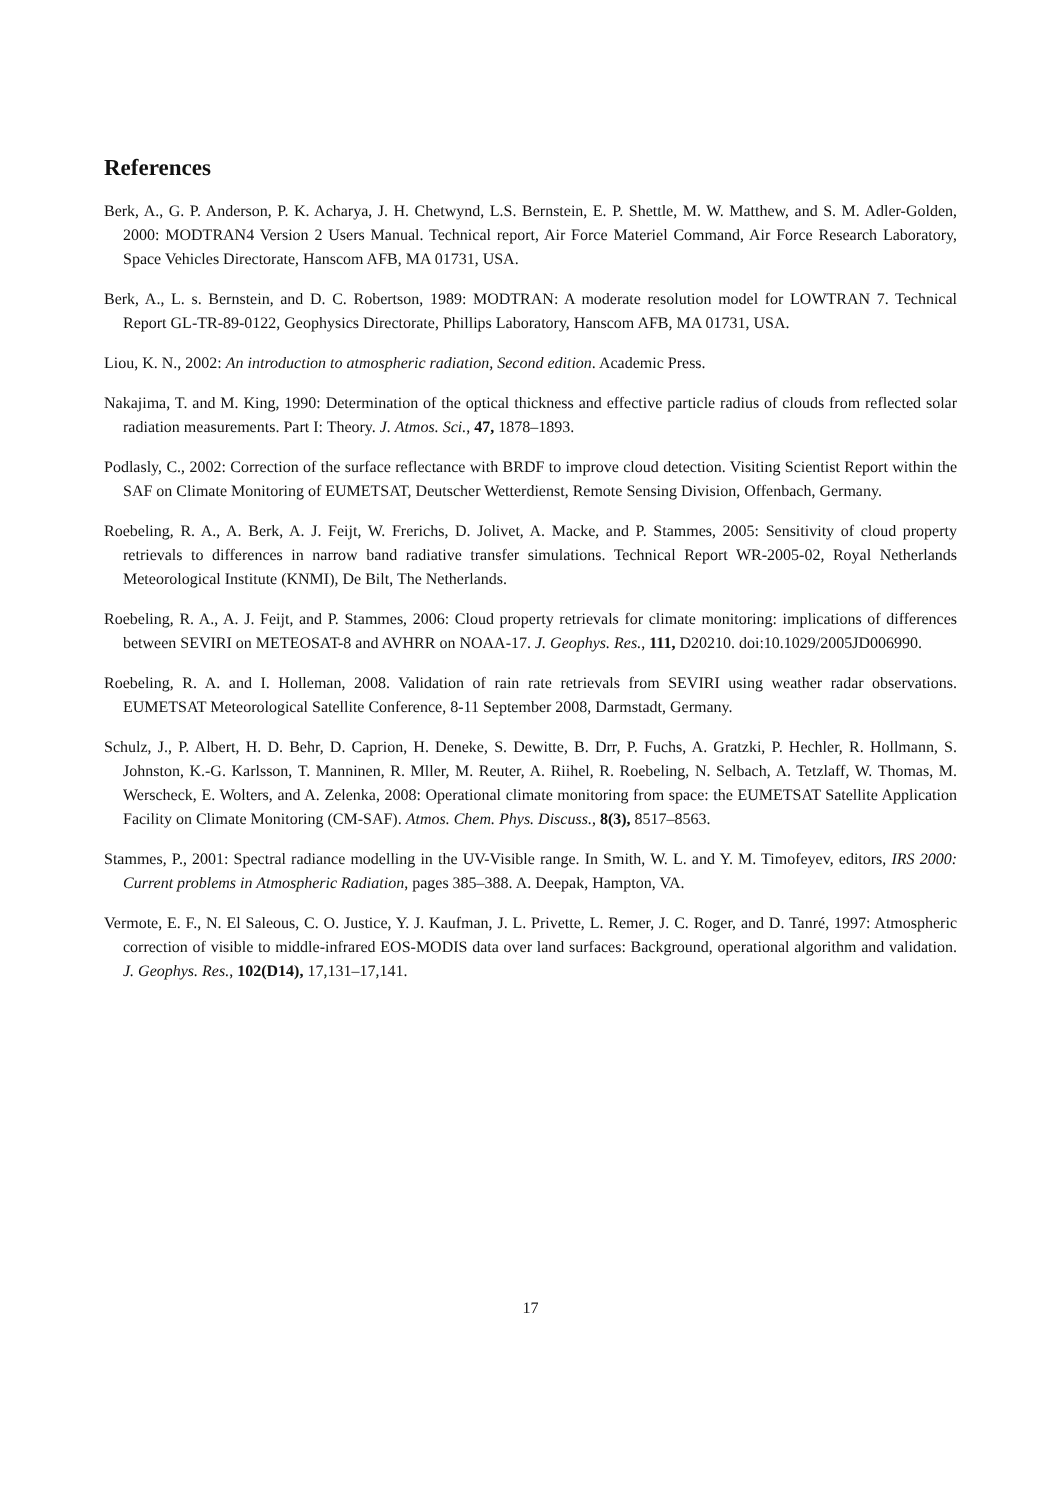References
Berk, A., G. P. Anderson, P. K. Acharya, J. H. Chetwynd, L.S. Bernstein, E. P. Shettle, M. W. Matthew, and S. M. Adler-Golden, 2000: MODTRAN4 Version 2 Users Manual. Technical report, Air Force Materiel Command, Air Force Research Laboratory, Space Vehicles Directorate, Hanscom AFB, MA 01731, USA.
Berk, A., L. s. Bernstein, and D. C. Robertson, 1989: MODTRAN: A moderate resolution model for LOWTRAN 7. Technical Report GL-TR-89-0122, Geophysics Directorate, Phillips Laboratory, Hanscom AFB, MA 01731, USA.
Liou, K. N., 2002: An introduction to atmospheric radiation, Second edition. Academic Press.
Nakajima, T. and M. King, 1990: Determination of the optical thickness and effective particle radius of clouds from reflected solar radiation measurements. Part I: Theory. J. Atmos. Sci., 47, 1878–1893.
Podlasly, C., 2002: Correction of the surface reflectance with BRDF to improve cloud detection. Visiting Scientist Report within the SAF on Climate Monitoring of EUMETSAT, Deutscher Wetterdienst, Remote Sensing Division, Offenbach, Germany.
Roebeling, R. A., A. Berk, A. J. Feijt, W. Frerichs, D. Jolivet, A. Macke, and P. Stammes, 2005: Sensitivity of cloud property retrievals to differences in narrow band radiative transfer simulations. Technical Report WR-2005-02, Royal Netherlands Meteorological Institute (KNMI), De Bilt, The Netherlands.
Roebeling, R. A., A. J. Feijt, and P. Stammes, 2006: Cloud property retrievals for climate monitoring: implications of differences between SEVIRI on METEOSAT-8 and AVHRR on NOAA-17. J. Geophys. Res., 111, D20210. doi:10.1029/2005JD006990.
Roebeling, R. A. and I. Holleman, 2008. Validation of rain rate retrievals from SEVIRI using weather radar observations. EUMETSAT Meteorological Satellite Conference, 8-11 September 2008, Darmstadt, Germany.
Schulz, J., P. Albert, H. D. Behr, D. Caprion, H. Deneke, S. Dewitte, B. Drr, P. Fuchs, A. Gratzki, P. Hechler, R. Hollmann, S. Johnston, K.-G. Karlsson, T. Manninen, R. Mller, M. Reuter, A. Riihel, R. Roebeling, N. Selbach, A. Tetzlaff, W. Thomas, M. Werscheck, E. Wolters, and A. Zelenka, 2008: Operational climate monitoring from space: the EUMETSAT Satellite Application Facility on Climate Monitoring (CM-SAF). Atmos. Chem. Phys. Discuss., 8(3), 8517–8563.
Stammes, P., 2001: Spectral radiance modelling in the UV-Visible range. In Smith, W. L. and Y. M. Timofeyev, editors, IRS 2000: Current problems in Atmospheric Radiation, pages 385–388. A. Deepak, Hampton, VA.
Vermote, E. F., N. El Saleous, C. O. Justice, Y. J. Kaufman, J. L. Privette, L. Remer, J. C. Roger, and D. Tanré, 1997: Atmospheric correction of visible to middle-infrared EOS-MODIS data over land surfaces: Background, operational algorithm and validation. J. Geophys. Res., 102(D14), 17,131–17,141.
17